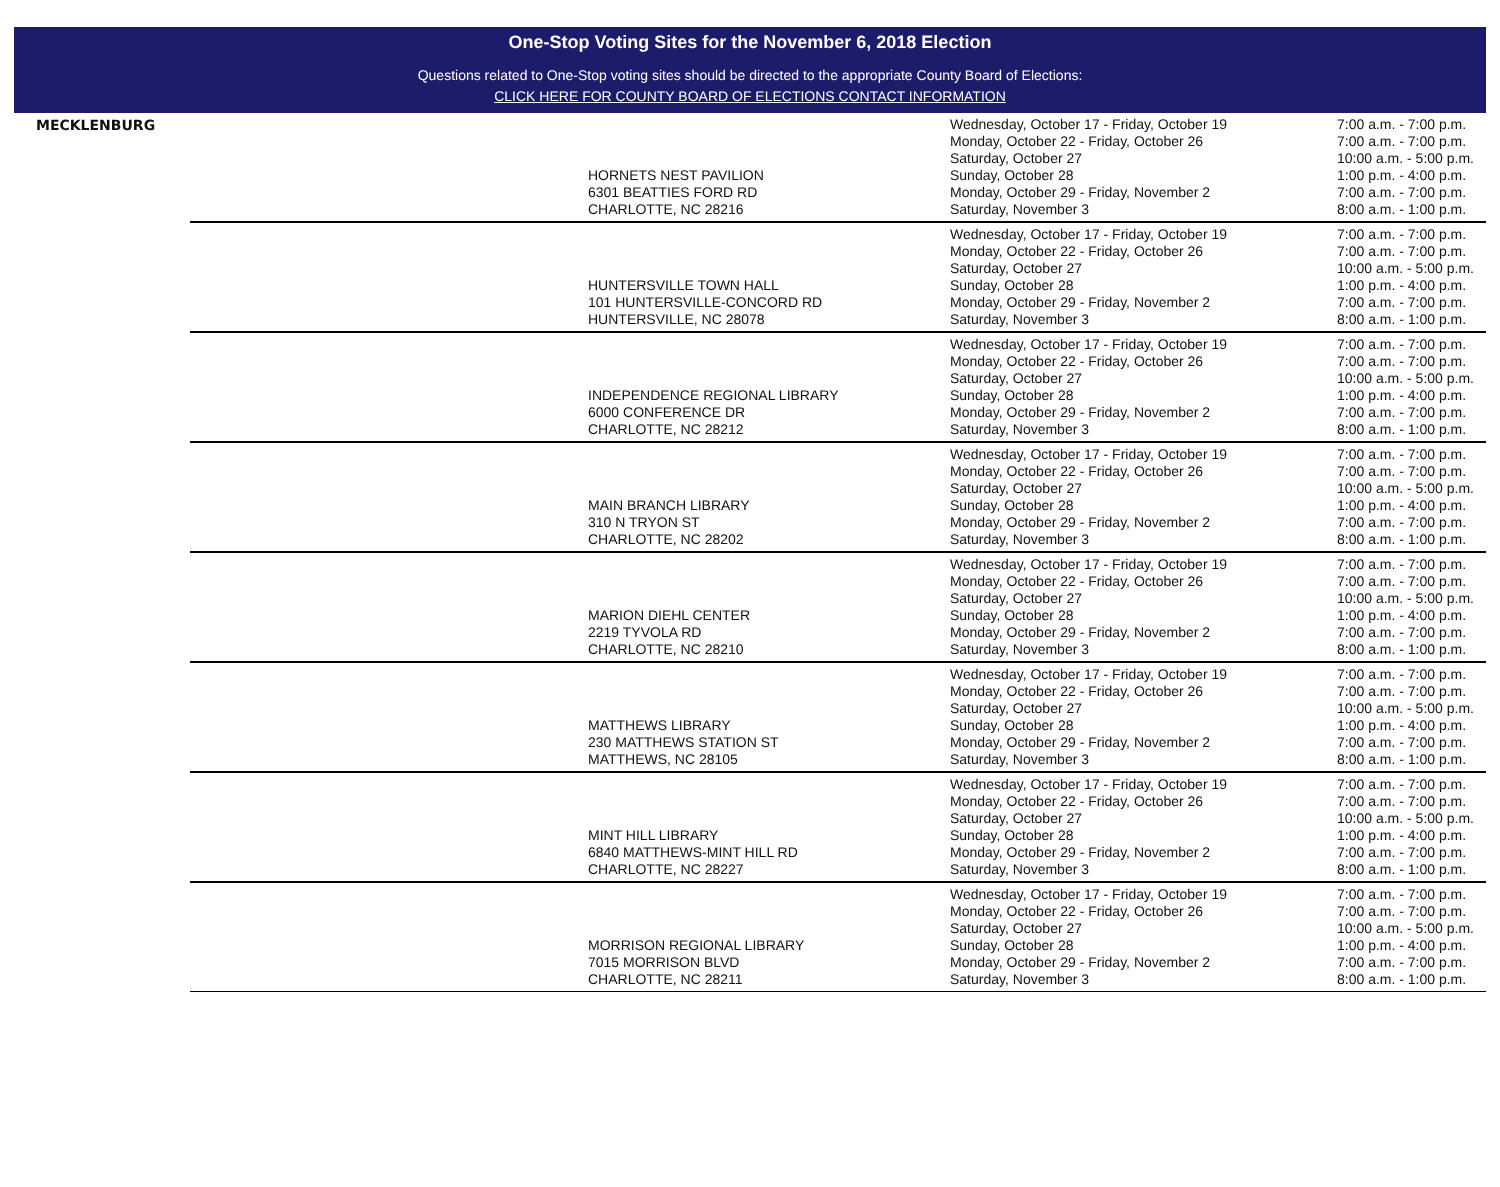One-Stop Voting Sites for the November 6, 2018 Election
Questions related to One-Stop voting sites should be directed to the appropriate County Board of Elections:
CLICK HERE FOR COUNTY BOARD OF ELECTIONS CONTACT INFORMATION
| MECKLENBURG | | HORNETS NEST PAVILION 6301 BEATTIES FORD RD CHARLOTTE, NC 28216 | Wednesday, October 17 - Friday, October 19 Monday, October 22 - Friday, October 26 Saturday, October 27 Sunday, October 28 Monday, October 29 - Friday, November 2 Saturday, November 3 | 7:00 a.m. - 7:00 p.m. 7:00 a.m. - 7:00 p.m. 10:00 a.m. - 5:00 p.m. 1:00 p.m. - 4:00 p.m. 7:00 a.m. - 7:00 p.m. 8:00 a.m. - 1:00 p.m. |
| | | HUNTERSVILLE TOWN HALL 101 HUNTERSVILLE-CONCORD RD HUNTERSVILLE, NC 28078 | Wednesday, October 17 - Friday, October 19 Monday, October 22 - Friday, October 26 Saturday, October 27 Sunday, October 28 Monday, October 29 - Friday, November 2 Saturday, November 3 | 7:00 a.m. - 7:00 p.m. 7:00 a.m. - 7:00 p.m. 10:00 a.m. - 5:00 p.m. 1:00 p.m. - 4:00 p.m. 7:00 a.m. - 7:00 p.m. 8:00 a.m. - 1:00 p.m. |
| | | INDEPENDENCE REGIONAL LIBRARY 6000 CONFERENCE DR CHARLOTTE, NC 28212 | Wednesday, October 17 - Friday, October 19 Monday, October 22 - Friday, October 26 Saturday, October 27 Sunday, October 28 Monday, October 29 - Friday, November 2 Saturday, November 3 | 7:00 a.m. - 7:00 p.m. 7:00 a.m. - 7:00 p.m. 10:00 a.m. - 5:00 p.m. 1:00 p.m. - 4:00 p.m. 7:00 a.m. - 7:00 p.m. 8:00 a.m. - 1:00 p.m. |
| | | MAIN BRANCH LIBRARY 310 N TRYON ST CHARLOTTE, NC 28202 | Wednesday, October 17 - Friday, October 19 Monday, October 22 - Friday, October 26 Saturday, October 27 Sunday, October 28 Monday, October 29 - Friday, November 2 Saturday, November 3 | 7:00 a.m. - 7:00 p.m. 7:00 a.m. - 7:00 p.m. 10:00 a.m. - 5:00 p.m. 1:00 p.m. - 4:00 p.m. 7:00 a.m. - 7:00 p.m. 8:00 a.m. - 1:00 p.m. |
| | | MARION DIEHL CENTER 2219 TYVOLA RD CHARLOTTE, NC 28210 | Wednesday, October 17 - Friday, October 19 Monday, October 22 - Friday, October 26 Saturday, October 27 Sunday, October 28 Monday, October 29 - Friday, November 2 Saturday, November 3 | 7:00 a.m. - 7:00 p.m. 7:00 a.m. - 7:00 p.m. 10:00 a.m. - 5:00 p.m. 1:00 p.m. - 4:00 p.m. 7:00 a.m. - 7:00 p.m. 8:00 a.m. - 1:00 p.m. |
| | | MATTHEWS LIBRARY 230 MATTHEWS STATION ST MATTHEWS, NC 28105 | Wednesday, October 17 - Friday, October 19 Monday, October 22 - Friday, October 26 Saturday, October 27 Sunday, October 28 Monday, October 29 - Friday, November 2 Saturday, November 3 | 7:00 a.m. - 7:00 p.m. 7:00 a.m. - 7:00 p.m. 10:00 a.m. - 5:00 p.m. 1:00 p.m. - 4:00 p.m. 7:00 a.m. - 7:00 p.m. 8:00 a.m. - 1:00 p.m. |
| | | MINT HILL LIBRARY 6840 MATTHEWS-MINT HILL RD CHARLOTTE, NC 28227 | Wednesday, October 17 - Friday, October 19 Monday, October 22 - Friday, October 26 Saturday, October 27 Sunday, October 28 Monday, October 29 - Friday, November 2 Saturday, November 3 | 7:00 a.m. - 7:00 p.m. 7:00 a.m. - 7:00 p.m. 10:00 a.m. - 5:00 p.m. 1:00 p.m. - 4:00 p.m. 7:00 a.m. - 7:00 p.m. 8:00 a.m. - 1:00 p.m. |
| | | MORRISON REGIONAL LIBRARY 7015 MORRISON BLVD CHARLOTTE, NC 28211 | Wednesday, October 17 - Friday, October 19 Monday, October 22 - Friday, October 26 Saturday, October 27 Sunday, October 28 Monday, October 29 - Friday, November 2 Saturday, November 3 | 7:00 a.m. - 7:00 p.m. 7:00 a.m. - 7:00 p.m. 10:00 a.m. - 5:00 p.m. 1:00 p.m. - 4:00 p.m. 7:00 a.m. - 7:00 p.m. 8:00 a.m. - 1:00 p.m. |